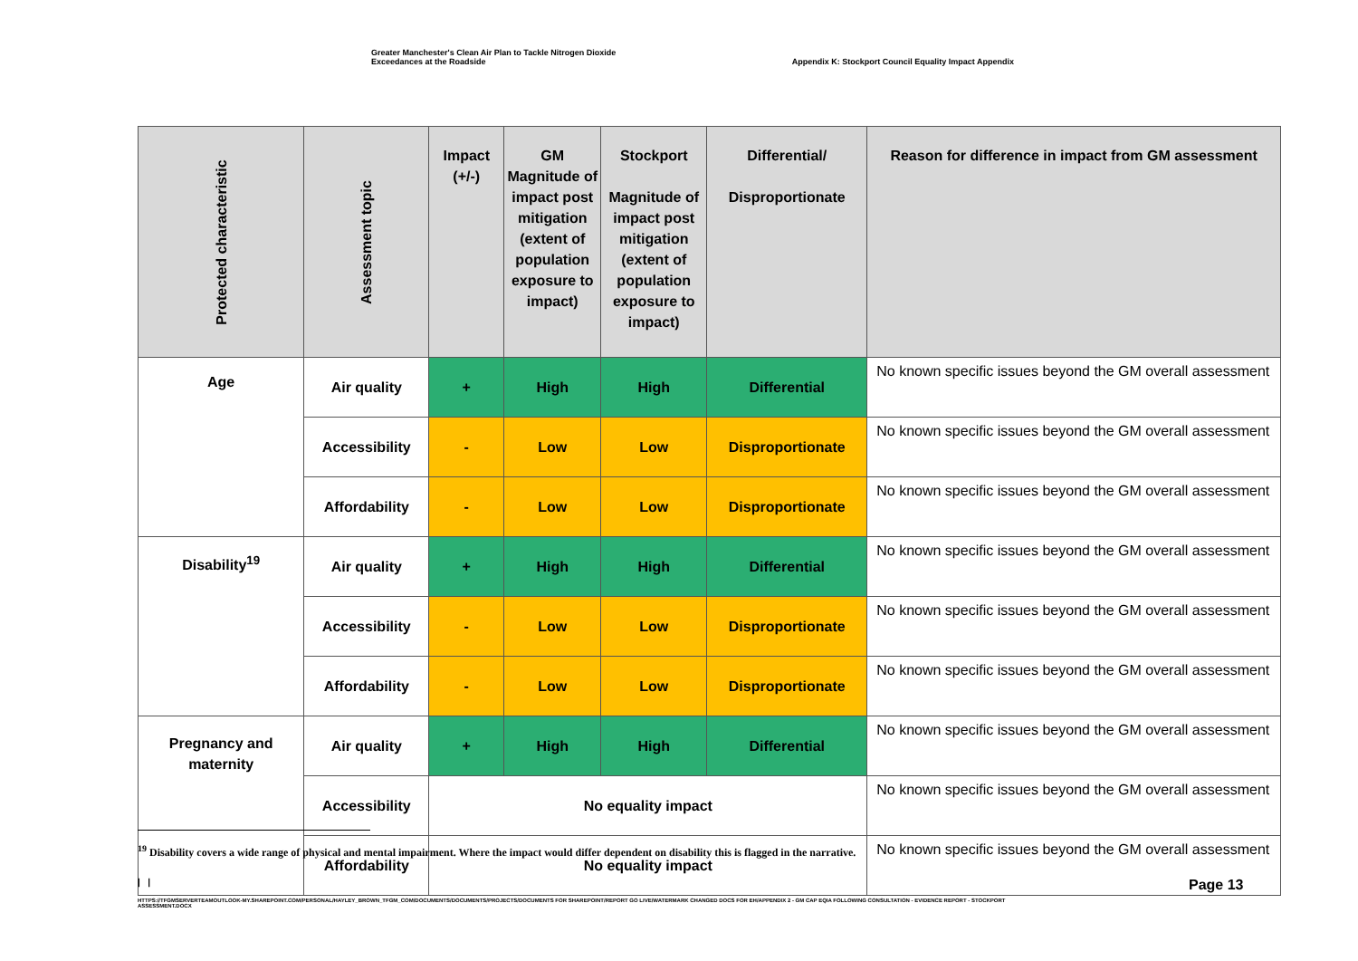Greater Manchester's Clean Air Plan to Tackle Nitrogen Dioxide
Exceedances at the Roadside
Appendix K: Stockport Council Equality Impact Appendix
| Protected characteristic | Assessment topic | Impact (+/-) | GM Magnitude of impact post mitigation (extent of population exposure to impact) | Stockport Magnitude of impact post mitigation (extent of population exposure to impact) | Differential/ Disproportionate | Reason for difference in impact from GM assessment |
| --- | --- | --- | --- | --- | --- | --- |
| Age | Air quality | + | High | High | Differential | No known specific issues beyond the GM overall assessment |
| | Accessibility | - | Low | Low | Disproportionate | No known specific issues beyond the GM overall assessment |
| | Affordability | - | Low | Low | Disproportionate | No known specific issues beyond the GM overall assessment |
| Disability<sup>19</sup> | Air quality | + | High | High | Differential | No known specific issues beyond the GM overall assessment |
| | Accessibility | - | Low | Low | Disproportionate | No known specific issues beyond the GM overall assessment |
| | Affordability | - | Low | Low | Disproportionate | No known specific issues beyond the GM overall assessment |
| Pregnancy and maternity | Air quality | + | High | High | Differential | No known specific issues beyond the GM overall assessment |
| | Accessibility | No equality impact | | | | No known specific issues beyond the GM overall assessment |
| | Affordability | No equality impact | | | | No known specific issues beyond the GM overall assessment |
<sup>19</sup> Disability covers a wide range of physical and mental impairment. Where the impact would differ dependent on disability this is flagged in the narrative.
| | Page 13
HTTPS://TFGMSERVERTEAMOUTLOOK-MY.SHAREPOINT.COM/PERSONAL/HAYLEY_BROWN_TFGM_COM/DOCUMENTS/DOCUMENTS/PROJECTS/DOCUMENTS FOR SHAREPOINT/REPORT GO LIVE/WATERMARK CHANGED DOCS FOR EH/APPENDIX 2 - GM CAP EQIA FOLLOWING CONSULTATION - EVIDENCE REPORT - STOCKPORT ASSESSMENT.DOCX